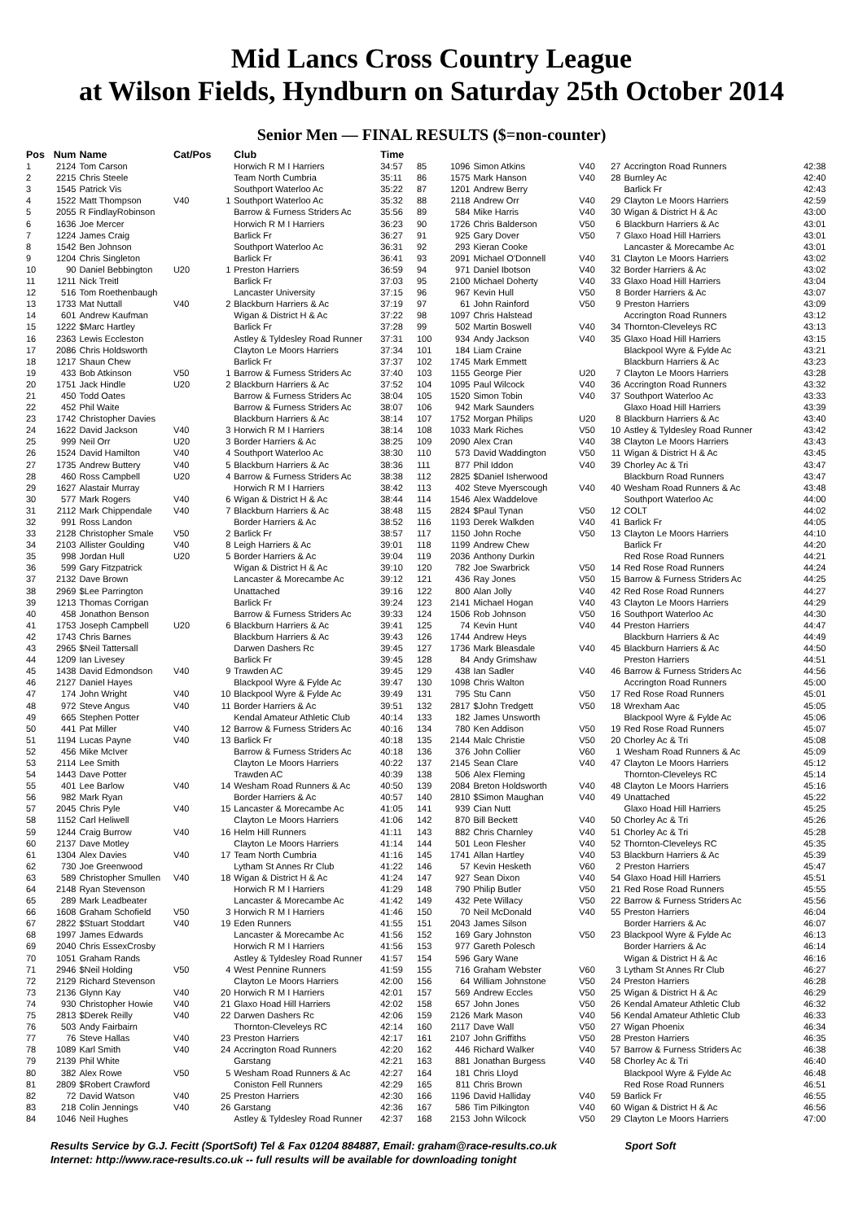Mid Lancs Cross Country League
at Wilson Fields, Hyndburn on Saturday 25th October 2014
Senior Men — FINAL RESULTS ($=non-counter)
| Pos | Num | Name | Cat/Pos | | Club | Time |
| --- | --- | --- | --- | --- | --- | --- |
| 1 | 2124 | Tom Carson | | | Horwich R M I Harriers | 34:57 |
| 2 | 2215 | Chris Steele | | | Team North Cumbria | 35:11 |
| 3 | 1545 | Patrick Vis | | | Southport Waterloo Ac | 35:22 |
| 4 | 1522 | Matt Thompson | V40 | 1 | Southport Waterloo Ac | 35:32 |
| 5 | 2055 | R FindlayRobinson | | | Barrow & Furness Striders Ac | 35:56 |
| 6 | 1636 | Joe Mercer | | | Horwich R M I Harriers | 36:23 |
| 7 | 1224 | James Craig | | | Barlick Fr | 36:27 |
| 8 | 1542 | Ben Johnson | | | Southport Waterloo Ac | 36:31 |
| 9 | 1204 | Chris Singleton | | | Barlick Fr | 36:41 |
| 10 | 90 | Daniel Bebbington | U20 | 1 | Preston Harriers | 36:59 |
| 11 | 1211 | Nick Treitl | | | Barlick Fr | 37:03 |
| 12 | 516 | Tom Roethenbaugh | | | Lancaster University | 37:15 |
| 13 | 1733 | Mat Nuttall | V40 | 2 | Blackburn Harriers & Ac | 37:19 |
| 14 | 601 | Andrew Kaufman | | | Wigan & District H & Ac | 37:22 |
| 15 | 1222 | $Marc Hartley | | | Barlick Fr | 37:28 |
| 16 | 2363 | Lewis Eccleston | | | Astley & Tyldesley Road Runner | 37:31 |
| 17 | 2086 | Chris Holdsworth | | | Clayton Le Moors Harriers | 37:34 |
| 18 | 1217 | Shaun Chew | | | Barlick Fr | 37:37 |
| 19 | 433 | Bob Atkinson | V50 | 1 | Barrow & Furness Striders Ac | 37:40 |
| 20 | 1751 | Jack Hindle | U20 | 2 | Blackburn Harriers & Ac | 37:52 |
| 21 | 450 | Todd Oates | | | Barrow & Furness Striders Ac | 38:04 |
| 22 | 452 | Phil Waite | | | Barrow & Furness Striders Ac | 38:07 |
| 23 | 1742 | Christopher Davies | | | Blackburn Harriers & Ac | 38:14 |
| 24 | 1622 | David Jackson | V40 | 3 | Horwich R M I Harriers | 38:14 |
| 25 | 999 | Neil Orr | U20 | 3 | Border Harriers & Ac | 38:25 |
| 26 | 1524 | David Hamilton | V40 | 4 | Southport Waterloo Ac | 38:30 |
| 27 | 1735 | Andrew Buttery | V40 | 5 | Blackburn Harriers & Ac | 38:36 |
| 28 | 460 | Ross Campbell | U20 | 4 | Barrow & Furness Striders Ac | 38:38 |
| 29 | 1627 | Alastair Murray | | | Horwich R M I Harriers | 38:42 |
| 30 | 577 | Mark Rogers | V40 | 6 | Wigan & District H & Ac | 38:44 |
| 31 | 2112 | Mark Chippendale | V40 | 7 | Blackburn Harriers & Ac | 38:48 |
| 32 | 991 | Ross Landon | | | Border Harriers & Ac | 38:52 |
| 33 | 2128 | Christopher Smale | V50 | 2 | Barlick Fr | 38:57 |
| 34 | 2103 | Allister Goulding | V40 | 8 | Leigh Harriers & Ac | 39:01 |
| 35 | 998 | Jordan Hull | U20 | 5 | Border Harriers & Ac | 39:04 |
| 36 | 599 | Gary Fitzpatrick | | | Wigan & District H & Ac | 39:10 |
| 37 | 2132 | Dave Brown | | | Lancaster & Morecambe Ac | 39:12 |
| 38 | 2969 | $Lee Parrington | | | Unattached | 39:16 |
| 39 | 1213 | Thomas Corrigan | | | Barlick Fr | 39:24 |
| 40 | 458 | Jonathon Benson | | | Barrow & Furness Striders Ac | 39:33 |
| 41 | 1753 | Joseph Campbell | U20 | 6 | Blackburn Harriers & Ac | 39:41 |
| 42 | 1743 | Chris Barnes | | | Blackburn Harriers & Ac | 39:43 |
| 43 | 2965 | $Neil Tattersall | | | Darwen Dashers Rc | 39:45 |
| 44 | 1209 | Ian Livesey | | | Barlick Fr | 39:45 |
| 45 | 1438 | David Edmondson | V40 | 9 | Trawden AC | 39:45 |
| 46 | 2127 | Daniel Hayes | | | Blackpool Wyre & Fylde Ac | 39:47 |
| 47 | 174 | John Wright | V40 | 10 | Blackpool Wyre & Fylde Ac | 39:49 |
| 48 | 972 | Steve Angus | V40 | 11 | Border Harriers & Ac | 39:51 |
| 49 | 665 | Stephen Potter | | | Kendal Amateur Athletic Club | 40:14 |
| 50 | 441 | Pat Miller | V40 | 12 | Barrow & Furness Striders Ac | 40:16 |
| 51 | 1194 | Lucas Payne | V40 | 13 | Barlick Fr | 40:18 |
| 52 | 456 | Mike McIver | | | Barrow & Furness Striders Ac | 40:18 |
| 53 | 2114 | Lee Smith | | | Clayton Le Moors Harriers | 40:22 |
| 54 | 1443 | Dave Potter | | | Trawden AC | 40:39 |
| 55 | 401 | Lee Barlow | V40 | 14 | Wesham Road Runners & Ac | 40:50 |
| 56 | 982 | Mark Ryan | | | Border Harriers & Ac | 40:57 |
| 57 | 2045 | Chris Pyle | V40 | 15 | Lancaster & Morecambe Ac | 41:05 |
| 58 | 1152 | Carl Heliwell | | | Clayton Le Moors Harriers | 41:06 |
| 59 | 1244 | Craig Burrow | V40 | 16 | Helm Hill Runners | 41:11 |
| 60 | 2137 | Dave Motley | | | Clayton Le Moors Harriers | 41:14 |
| 61 | 1304 | Alex Davies | V40 | 17 | Team North Cumbria | 41:16 |
| 62 | 730 | Joe Greenwood | | | Lytham St Annes Rr Club | 41:22 |
| 63 | 589 | Christopher Smullen | V40 | 18 | Wigan & District H & Ac | 41:24 |
| 64 | 2148 | Ryan Stevenson | | | Horwich R M I Harriers | 41:29 |
| 65 | 289 | Mark Leadbeater | | | Lancaster & Morecambe Ac | 41:42 |
| 66 | 1608 | Graham Schofield | V50 | 3 | Horwich R M I Harriers | 41:46 |
| 67 | 2822 | $Stuart Stoddart | V40 | 19 | Eden Runners | 41:55 |
| 68 | 1997 | James Edwards | | | Lancaster & Morecambe Ac | 41:56 |
| 69 | 2040 | Chris EssexCrosby | | | Horwich R M I Harriers | 41:56 |
| 70 | 1051 | Graham Rands | | | Astley & Tyldesley Road Runner | 41:57 |
| 71 | 2946 | $Neil Holding | V50 | 4 | West Pennine Runners | 41:59 |
| 72 | 2129 | Richard Stevenson | | | Clayton Le Moors Harriers | 42:00 |
| 73 | 2136 | Glynn Kay | V40 | 20 | Horwich R M I Harriers | 42:01 |
| 74 | 930 | Christopher Howie | V40 | 21 | Glaxo Hoad Hill Harriers | 42:02 |
| 75 | 2813 | $Derek Reilly | V40 | 22 | Darwen Dashers Rc | 42:06 |
| 76 | 503 | Andy Fairbairn | | | Thornton-Cleveleys RC | 42:14 |
| 77 | 76 | Steve Hallas | V40 | 23 | Preston Harriers | 42:17 |
| 78 | 1089 | Karl Smith | V40 | 24 | Accrington Road Runners | 42:20 |
| 79 | 2139 | Phil White | | | Garstang | 42:21 |
| 80 | 382 | Alex Rowe | V50 | 5 | Wesham Road Runners & Ac | 42:27 |
| 81 | 2809 | $Robert Crawford | | | Coniston Fell Runners | 42:29 |
| 82 | 72 | David Watson | V40 | 25 | Preston Harriers | 42:30 |
| 83 | 218 | Colin Jennings | V40 | 26 | Garstang | 42:36 |
| 84 | 1046 | Neil Hughes | | | Astley & Tyldesley Road Runner | 42:37 |
| 85 | 1096 | Simon Atkins | V40 | 27 | Accrington Road Runners | 42:38 |
| 86 | 1575 | Mark Hanson | V40 | 28 | Burnley Ac | 42:40 |
| 87 | 1201 | Andrew Berry | | | Barlick Fr | 42:43 |
| 88 | 2118 | Andrew Orr | V40 | 29 | Clayton Le Moors Harriers | 42:59 |
| 89 | 584 | Mike Harris | V40 | 30 | Wigan & District H & Ac | 43:00 |
| 90 | 1726 | Chris Balderson | V50 | 6 | Blackburn Harriers & Ac | 43:01 |
| 91 | 925 | Gary Dover | V50 | 7 | Glaxo Hoad Hill Harriers | 43:01 |
| 92 | 293 | Kieran Cooke | | | Lancaster & Morecambe Ac | 43:01 |
| 93 | 2091 | Michael O'Donnell | V40 | 31 | Clayton Le Moors Harriers | 43:02 |
| 94 | 971 | Daniel Ibotson | V40 | 32 | Border Harriers & Ac | 43:02 |
| 95 | 2100 | Michael Doherty | V40 | 33 | Glaxo Hoad Hill Harriers | 43:04 |
| 96 | 967 | Kevin Hull | V50 | 8 | Border Harriers & Ac | 43:07 |
| 97 | 61 | John Rainford | V50 | 9 | Preston Harriers | 43:09 |
| 98 | 1097 | Chris Halstead | | | Accrington Road Runners | 43:12 |
| 99 | 502 | Martin Boswell | V40 | 34 | Thornton-Cleveleys RC | 43:13 |
| 100 | 934 | Andy Jackson | V40 | 35 | Glaxo Hoad Hill Harriers | 43:15 |
| 101 | 184 | Liam Craine | | | Blackpool Wyre & Fylde Ac | 43:21 |
| 102 | 1745 | Mark Emmett | | | Blackburn Harriers & Ac | 43:23 |
| 103 | 1155 | George Pier | U20 | 7 | Clayton Le Moors Harriers | 43:28 |
| 104 | 1095 | Paul Wilcock | V40 | 36 | Accrington Road Runners | 43:32 |
| 105 | 1520 | Simon Tobin | V40 | 37 | Southport Waterloo Ac | 43:33 |
| 106 | 942 | Mark Saunders | | | Glaxo Hoad Hill Harriers | 43:39 |
| 107 | 1752 | Morgan Philips | U20 | 8 | Blackburn Harriers & Ac | 43:40 |
| 108 | 1033 | Mark Riches | V50 | 10 | Astley & Tyldesley Road Runner | 43:42 |
| 109 | 2090 | Alex Cran | V40 | 38 | Clayton Le Moors Harriers | 43:43 |
| 110 | 573 | David Waddington | V50 | 11 | Wigan & District H & Ac | 43:45 |
| 111 | 877 | Phil Iddon | V40 | 39 | Chorley Ac & Tri | 43:47 |
| 112 | 2825 | $Daniel Isherwood | | | Blackburn Road Runners | 43:47 |
| 113 | 402 | Steve Myerscough | V40 | 40 | Wesham Road Runners & Ac | 43:48 |
| 114 | 1546 | Alex Waddelove | | | Southport Waterloo Ac | 44:00 |
| 115 | 2824 | $Paul Tynan | V50 | 12 | COLT | 44:02 |
| 116 | 1193 | Derek Walkden | V40 | 41 | Barlick Fr | 44:05 |
| 117 | 1150 | John Roche | V50 | 13 | Clayton Le Moors Harriers | 44:10 |
| 118 | 1199 | Andrew Chew | | | Barlick Fr | 44:20 |
| 119 | 2036 | Anthony Durkin | | | Red Rose Road Runners | 44:21 |
| 120 | 782 | Joe Swarbrick | V50 | 14 | Red Rose Road Runners | 44:24 |
| 121 | 436 | Ray Jones | V50 | 15 | Barrow & Furness Striders Ac | 44:25 |
| 122 | 800 | Alan Jolly | V40 | 42 | Red Rose Road Runners | 44:27 |
| 123 | 2141 | Michael Hogan | V40 | 43 | Clayton Le Moors Harriers | 44:29 |
| 124 | 1506 | Rob Johnson | V50 | 16 | Southport Waterloo Ac | 44:30 |
| 125 | 74 | Kevin Hunt | V40 | 44 | Preston Harriers | 44:47 |
| 126 | 1744 | Andrew Heys | | | Blackburn Harriers & Ac | 44:49 |
| 127 | 1736 | Mark Bleasdale | V40 | 45 | Blackburn Harriers & Ac | 44:50 |
| 128 | 84 | Andy Grimshaw | | | Preston Harriers | 44:51 |
| 129 | 438 | Ian Sadler | V40 | 46 | Barrow & Furness Striders Ac | 44:56 |
| 130 | 1098 | Chris Walton | | | Accrington Road Runners | 45:00 |
| 131 | 795 | Stu Cann | V50 | 17 | Red Rose Road Runners | 45:01 |
| 132 | 2817 | $John Tredgett | V50 | 18 | Wrexham Aac | 45:05 |
| 133 | 182 | James Unsworth | | | Blackpool Wyre & Fylde Ac | 45:06 |
| 134 | 780 | Ken Addison | V50 | 19 | Red Rose Road Runners | 45:07 |
| 135 | 2144 | Malc Christie | V50 | 20 | Chorley Ac & Tri | 45:08 |
| 136 | 376 | John Collier | V60 | 1 | Wesham Road Runners & Ac | 45:09 |
| 137 | 2145 | Sean Clare | V40 | 47 | Clayton Le Moors Harriers | 45:12 |
| 138 | 506 | Alex Fleming | | | Thornton-Cleveleys RC | 45:14 |
| 139 | 2084 | Breton Holdsworth | V40 | 48 | Clayton Le Moors Harriers | 45:16 |
| 140 | 2810 | $Simon Maughan | V40 | 49 | Unattached | 45:22 |
| 141 | 939 | Cian Nutt | | | Glaxo Hoad Hill Harriers | 45:25 |
| 142 | 870 | Bill Beckett | V40 | 50 | Chorley Ac & Tri | 45:26 |
| 143 | 882 | Chris Charnley | V40 | 51 | Chorley Ac & Tri | 45:28 |
| 144 | 501 | Leon Flesher | V40 | 52 | Thornton-Cleveleys RC | 45:35 |
| 145 | 1741 | Allan Hartley | V40 | 53 | Blackburn Harriers & Ac | 45:39 |
| 146 | 57 | Kevin Hesketh | V60 | 2 | Preston Harriers | 45:47 |
| 147 | 927 | Sean Dixon | V40 | 54 | Glaxo Hoad Hill Harriers | 45:51 |
| 148 | 790 | Philip Butler | V50 | 21 | Red Rose Road Runners | 45:55 |
| 149 | 432 | Pete Willacy | V50 | 22 | Barrow & Furness Striders Ac | 45:56 |
| 150 | 70 | Neil McDonald | V40 | 55 | Preston Harriers | 46:04 |
| 151 | 2043 | James Silson | | | Border Harriers & Ac | 46:07 |
| 152 | 169 | Gary Johnston | V50 | 23 | Blackpool Wyre & Fylde Ac | 46:13 |
| 153 | 977 | Gareth Polesch | | | Border Harriers & Ac | 46:14 |
| 154 | 596 | Gary Wane | | | Wigan & District H & Ac | 46:16 |
| 155 | 716 | Graham Webster | V60 | 3 | Lytham St Annes Rr Club | 46:27 |
| 156 | 64 | William Johnstone | V50 | 24 | Preston Harriers | 46:28 |
| 157 | 569 | Andrew Eccles | V50 | 25 | Wigan & District H & Ac | 46:29 |
| 158 | 657 | John Jones | V50 | 26 | Kendal Amateur Athletic Club | 46:32 |
| 159 | 2126 | Mark Mason | V40 | 56 | Kendal Amateur Athletic Club | 46:33 |
| 160 | 2117 | Dave Wall | V50 | 27 | Wigan Phoenix | 46:34 |
| 161 | 2107 | John Griffiths | V50 | 28 | Preston Harriers | 46:35 |
| 162 | 446 | Richard Walker | V40 | 57 | Barrow & Furness Striders Ac | 46:38 |
| 163 | 881 | Jonathan Burgess | V40 | 58 | Chorley Ac & Tri | 46:40 |
| 164 | 181 | Chris Lloyd | | | Blackpool Wyre & Fylde Ac | 46:48 |
| 165 | 811 | Chris Brown | | | Red Rose Road Runners | 46:51 |
| 166 | 1196 | David Halliday | V40 | 59 | Barlick Fr | 46:55 |
| 167 | 586 | Tim Pilkington | V40 | 60 | Wigan & District H & Ac | 46:56 |
| 168 | 2153 | John Wilcock | V50 | 29 | Clayton Le Moors Harriers | 47:00 |
Results Service by G.J. Fecitt (SportSoft) Tel & Fax 01204 884887, Email: graham@race-results.co.uk Sport Soft
Internet: http://www.race-results.co.uk -- full results will be available for downloading tonight